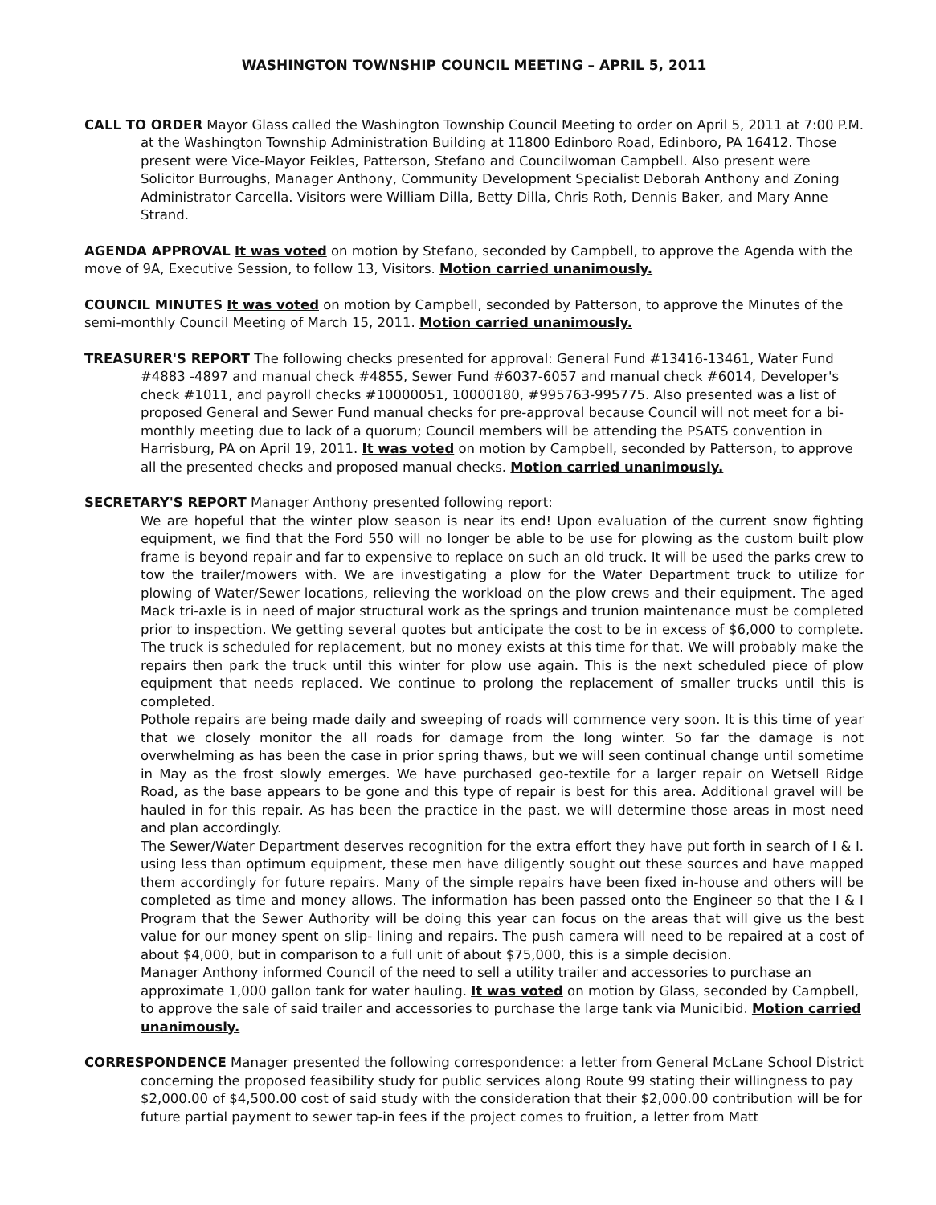WASHINGTON TOWNSHIP COUNCIL MEETING – APRIL 5, 2011
CALL TO ORDER Mayor Glass called the Washington Township Council Meeting to order on April 5, 2011 at 7:00 P.M. at the Washington Township Administration Building at 11800 Edinboro Road, Edinboro, PA 16412. Those present were Vice-Mayor Feikles, Patterson, Stefano and Councilwoman Campbell. Also present were Solicitor Burroughs, Manager Anthony, Community Development Specialist Deborah Anthony and Zoning Administrator Carcella. Visitors were William Dilla, Betty Dilla, Chris Roth, Dennis Baker, and Mary Anne Strand.
AGENDA APPROVAL It was voted on motion by Stefano, seconded by Campbell, to approve the Agenda with the move of 9A, Executive Session, to follow 13, Visitors. Motion carried unanimously.
COUNCIL MINUTES It was voted on motion by Campbell, seconded by Patterson, to approve the Minutes of the semi-monthly Council Meeting of March 15, 2011. Motion carried unanimously.
TREASURER'S REPORT The following checks presented for approval: General Fund #13416-13461, Water Fund #4883 -4897 and manual check #4855, Sewer Fund #6037-6057 and manual check #6014, Developer's check #1011, and payroll checks #10000051, 10000180, #995763-995775. Also presented was a list of proposed General and Sewer Fund manual checks for pre-approval because Council will not meet for a bi-monthly meeting due to lack of a quorum; Council members will be attending the PSATS convention in Harrisburg, PA on April 19, 2011. It was voted on motion by Campbell, seconded by Patterson, to approve all the presented checks and proposed manual checks. Motion carried unanimously.
SECRETARY'S REPORT Manager Anthony presented following report:
We are hopeful that the winter plow season is near its end! Upon evaluation of the current snow fighting equipment, we find that the Ford 550 will no longer be able to be use for plowing as the custom built plow frame is beyond repair and far to expensive to replace on such an old truck. It will be used the parks crew to tow the trailer/mowers with. We are investigating a plow for the Water Department truck to utilize for plowing of Water/Sewer locations, relieving the workload on the plow crews and their equipment. The aged Mack tri-axle is in need of major structural work as the springs and trunion maintenance must be completed prior to inspection. We getting several quotes but anticipate the cost to be in excess of $6,000 to complete. The truck is scheduled for replacement, but no money exists at this time for that. We will probably make the repairs then park the truck until this winter for plow use again. This is the next scheduled piece of plow equipment that needs replaced. We continue to prolong the replacement of smaller trucks until this is completed.
Pothole repairs are being made daily and sweeping of roads will commence very soon. It is this time of year that we closely monitor the all roads for damage from the long winter. So far the damage is not overwhelming as has been the case in prior spring thaws, but we will seen continual change until sometime in May as the frost slowly emerges. We have purchased geo-textile for a larger repair on Wetsell Ridge Road, as the base appears to be gone and this type of repair is best for this area. Additional gravel will be hauled in for this repair. As has been the practice in the past, we will determine those areas in most need and plan accordingly.
The Sewer/Water Department deserves recognition for the extra effort they have put forth in search of I & I. using less than optimum equipment, these men have diligently sought out these sources and have mapped them accordingly for future repairs. Many of the simple repairs have been fixed in-house and others will be completed as time and money allows. The information has been passed onto the Engineer so that the I & I Program that the Sewer Authority will be doing this year can focus on the areas that will give us the best value for our money spent on slip- lining and repairs. The push camera will need to be repaired at a cost of about $4,000, but in comparison to a full unit of about $75,000, this is a simple decision.
Manager Anthony informed Council of the need to sell a utility trailer and accessories to purchase an approximate 1,000 gallon tank for water hauling. It was voted on motion by Glass, seconded by Campbell, to approve the sale of said trailer and accessories to purchase the large tank via Municibid. Motion carried unanimously.
CORRESPONDENCE Manager presented the following correspondence: a letter from General McLane School District concerning the proposed feasibility study for public services along Route 99 stating their willingness to pay $2,000.00 of $4,500.00 cost of said study with the consideration that their $2,000.00 contribution will be for future partial payment to sewer tap-in fees if the project comes to fruition, a letter from Matt